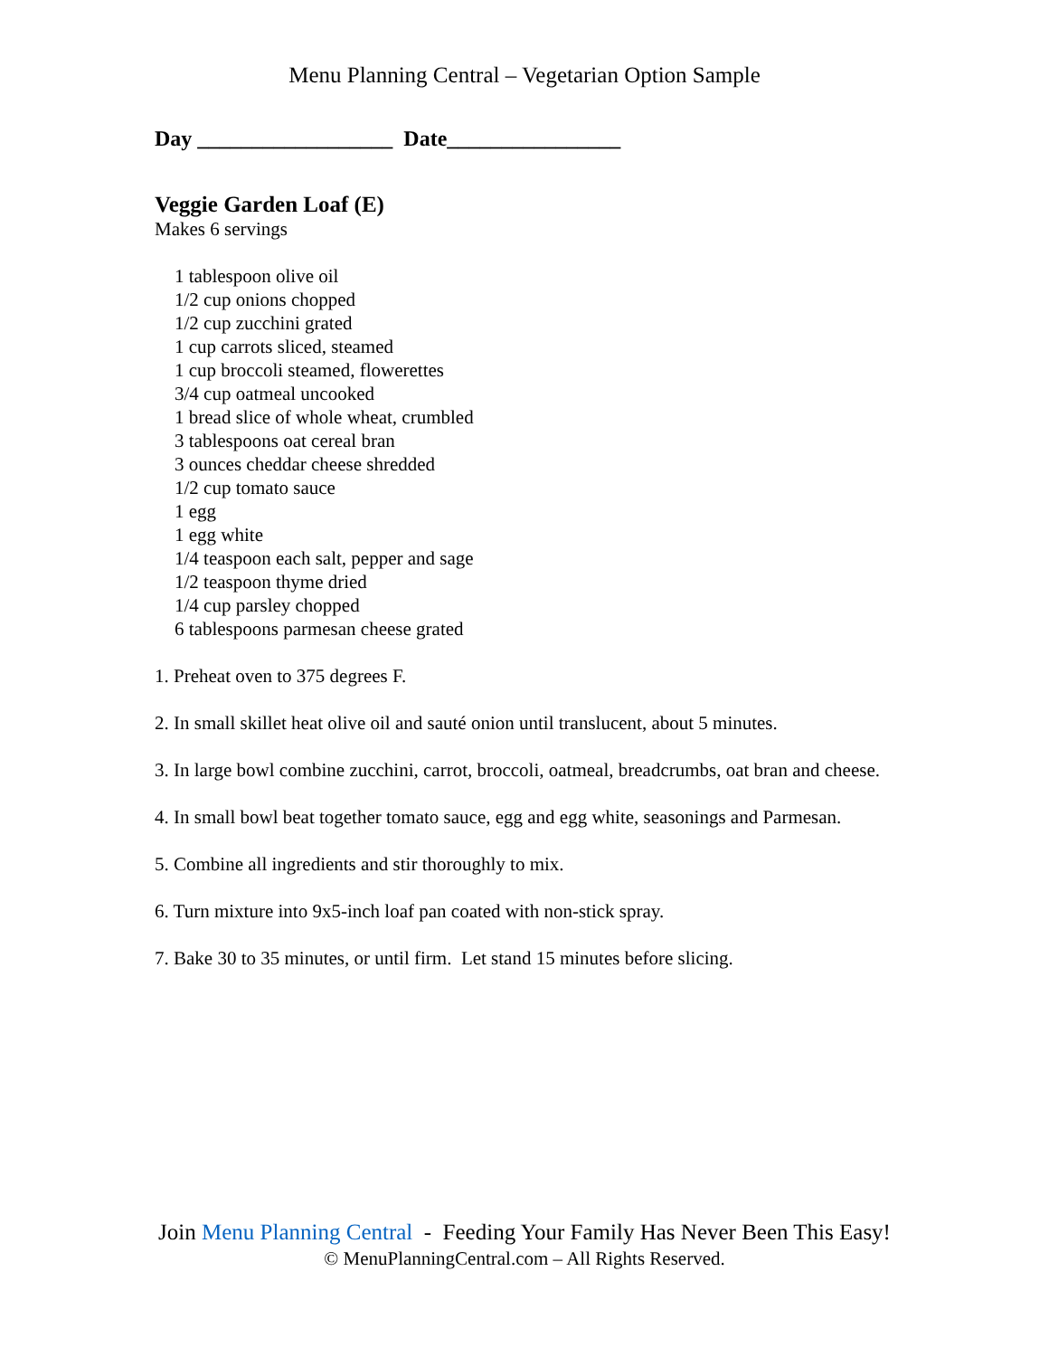Menu Planning Central – Vegetarian Option Sample
Day __________________ Date________________
Veggie Garden Loaf (E)
Makes 6 servings
1 tablespoon olive oil
1/2 cup onions chopped
1/2 cup zucchini grated
1 cup carrots sliced, steamed
1 cup broccoli steamed, flowerettes
3/4 cup oatmeal uncooked
1 bread slice of whole wheat, crumbled
3 tablespoons oat cereal bran
3 ounces cheddar cheese shredded
1/2 cup tomato sauce
1 egg
1 egg white
1/4 teaspoon each salt, pepper and sage
1/2 teaspoon thyme dried
1/4 cup parsley chopped
6 tablespoons parmesan cheese grated
1. Preheat oven to 375 degrees F.
2. In small skillet heat olive oil and sauté onion until translucent, about 5 minutes.
3. In large bowl combine zucchini, carrot, broccoli, oatmeal, breadcrumbs, oat bran and cheese.
4. In small bowl beat together tomato sauce, egg and egg white, seasonings and Parmesan.
5. Combine all ingredients and stir thoroughly to mix.
6. Turn mixture into 9x5-inch loaf pan coated with non-stick spray.
7. Bake 30 to 35 minutes, or until firm. Let stand 15 minutes before slicing.
Join Menu Planning Central - Feeding Your Family Has Never Been This Easy!
© MenuPlanningCentral.com – All Rights Reserved.